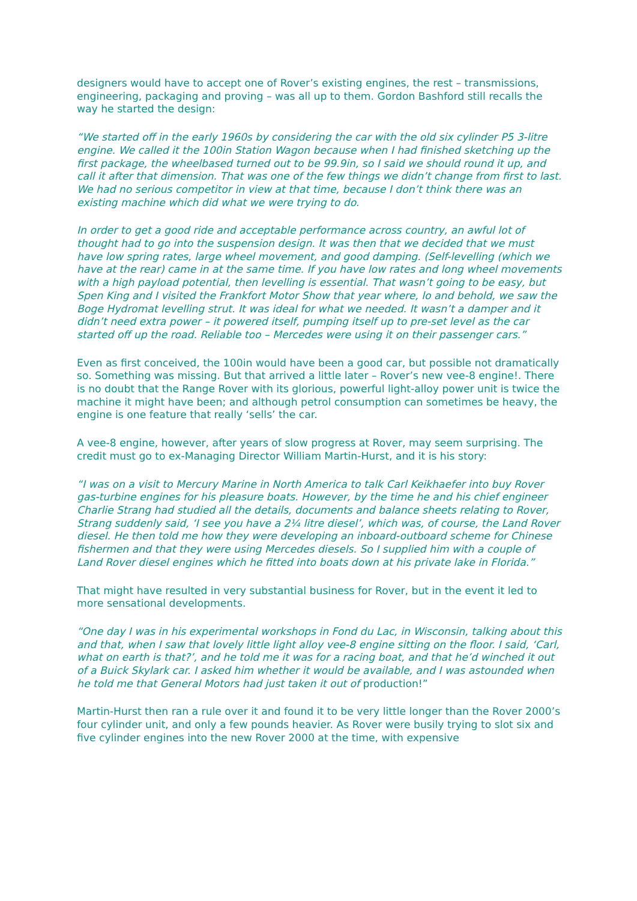designers would have to accept one of Rover’s existing engines, the rest – transmissions, engineering, packaging and proving – was all up to them. Gordon Bashford still recalls the way he started the design:
“We started off in the early 1960s by considering the car with the old six cylinder P5 3-litre engine. We called it the 100in Station Wagon because when I had finished sketching up the first package, the wheelbased turned out to be 99.9in, so I said we should round it up, and call it after that dimension. That was one of the few things we didn’t change from first to last. We had no serious competitor in view at that time, because I don’t think there was an existing machine which did what we were trying to do.
In order to get a good ride and acceptable performance across country, an awful lot of thought had to go into the suspension design. It was then that we decided that we must have low spring rates, large wheel movement, and good damping. (Self-levelling (which we have at the rear) came in at the same time. If you have low rates and long wheel movements with a high payload potential, then levelling is essential. That wasn’t going to be easy, but Spen King and I visited the Frankfort Motor Show that year where, lo and behold, we saw the Boge Hydromat levelling strut. It was ideal for what we needed. It wasn’t a damper and it didn’t need extra power – it powered itself, pumping itself up to pre-set level as the car started off up the road. Reliable too – Mercedes were using it on their passenger cars.”
Even as first conceived, the 100in would have been a good car, but possible not dramatically so. Something was missing. But that arrived a little later – Rover’s new vee-8 engine!. There is no doubt that the Range Rover with its glorious, powerful light-alloy power unit is twice the machine it might have been; and although petrol consumption can sometimes be heavy, the engine is one feature that really ‘sells’ the car.
A vee-8 engine, however, after years of slow progress at Rover, may seem surprising. The credit must go to ex-Managing Director William Martin-Hurst, and it is his story:
“I was on a visit to Mercury Marine in North America to talk Carl Keikhaefer into buy Rover gas-turbine engines for his pleasure boats. However, by the time he and his chief engineer Charlie Strang had studied all the details, documents and balance sheets relating to Rover, Strang suddenly said, ‘I see you have a 2¼ litre diesel’, which was, of course, the Land Rover diesel. He then told me how they were developing an inboard-outboard scheme for Chinese fishermen and that they were using Mercedes diesels. So I supplied him with a couple of Land Rover diesel engines which he fitted into boats down at his private lake in Florida.”
That might have resulted in very substantial business for Rover, but in the event it led to more sensational developments.
“One day I was in his experimental workshops in Fond du Lac, in Wisconsin, talking about this and that, when I saw that lovely little light alloy vee-8 engine sitting on the floor. I said, ‘Carl, what on earth is that?’, and he told me it was for a racing boat, and that he’d winched it out of a Buick Skylark car. I asked him whether it would be available, and I was astounded when he told me that General Motors had just taken it out of production!”
Martin-Hurst then ran a rule over it and found it to be very little longer than the Rover 2000’s four cylinder unit, and only a few pounds heavier. As Rover were busily trying to slot six and five cylinder engines into the new Rover 2000 at the time, with expensive